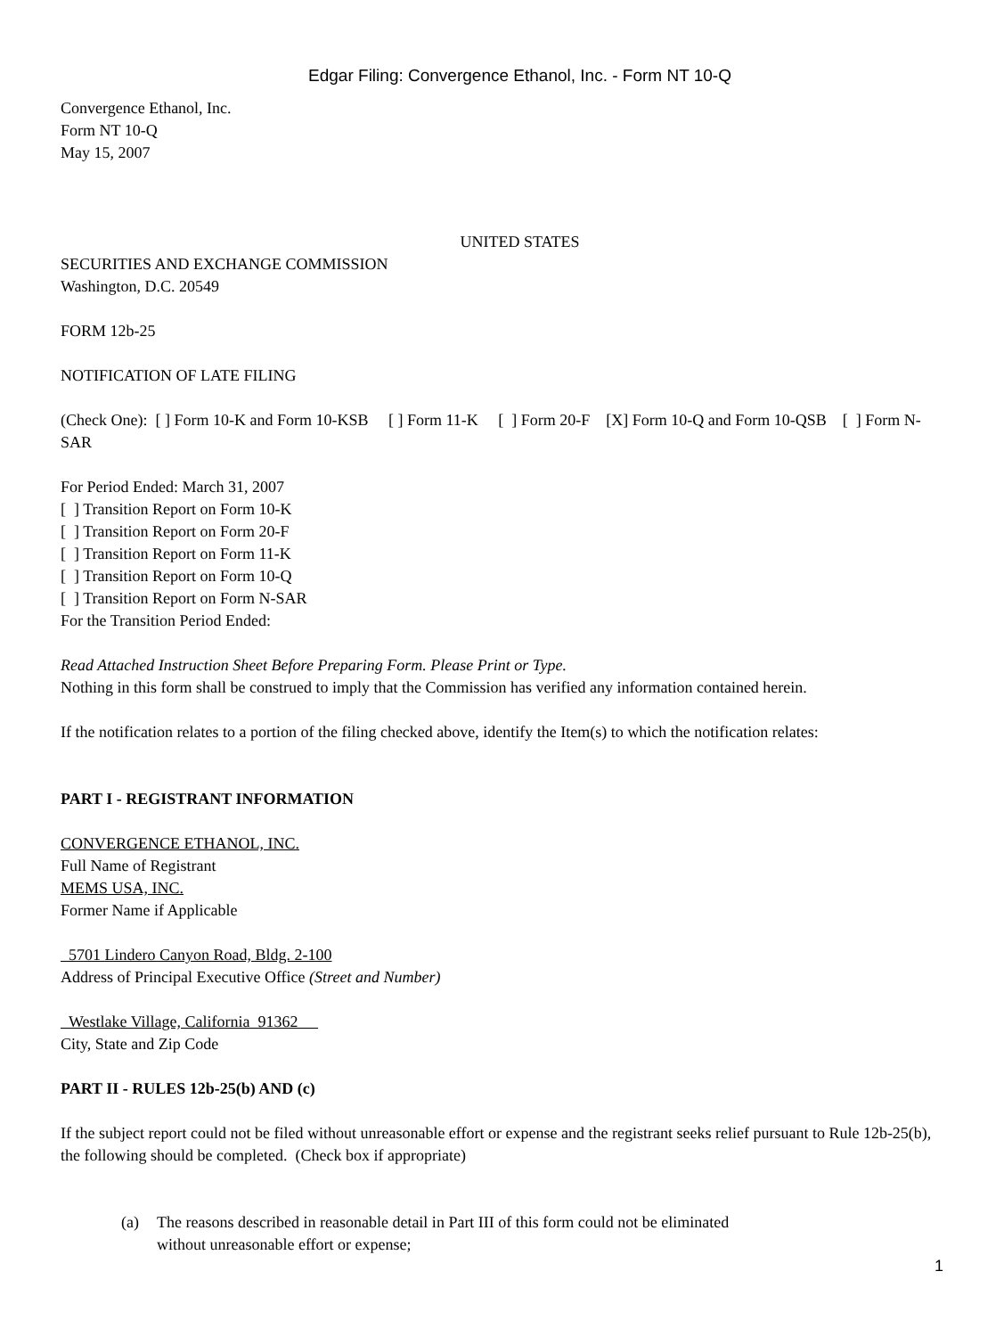Edgar Filing: Convergence Ethanol, Inc. - Form NT 10-Q
Convergence Ethanol, Inc.
Form NT 10-Q
May 15, 2007
UNITED STATES
SECURITIES AND EXCHANGE COMMISSION
Washington, D.C. 20549
FORM 12b-25
NOTIFICATION OF LATE FILING
(Check One): [ ] Form 10-K and Form 10-KSB [ ] Form 11-K [ ] Form 20-F [X] Form 10-Q and Form 10-QSB [ ] Form N-SAR
For Period Ended: March 31, 2007
[ ] Transition Report on Form 10-K
[ ] Transition Report on Form 20-F
[ ] Transition Report on Form 11-K
[ ] Transition Report on Form 10-Q
[ ] Transition Report on Form N-SAR
For the Transition Period Ended:
Read Attached Instruction Sheet Before Preparing Form. Please Print or Type.
Nothing in this form shall be construed to imply that the Commission has verified any information contained herein.
If the notification relates to a portion of the filing checked above, identify the Item(s) to which the notification relates:
PART I - REGISTRANT INFORMATION
CONVERGENCE ETHANOL, INC.
Full Name of Registrant
MEMS USA, INC.
Former Name if Applicable
5701 Lindero Canyon Road, Bldg. 2-100
Address of Principal Executive Office (Street and Number)
Westlake Village, California 91362
City, State and Zip Code
PART II - RULES 12b-25(b) AND (c)
If the subject report could not be filed without unreasonable effort or expense and the registrant seeks relief pursuant to Rule 12b-25(b), the following should be completed. (Check box if appropriate)
(a) The reasons described in reasonable detail in Part III of this form could not be eliminated
without unreasonable effort or expense;
1